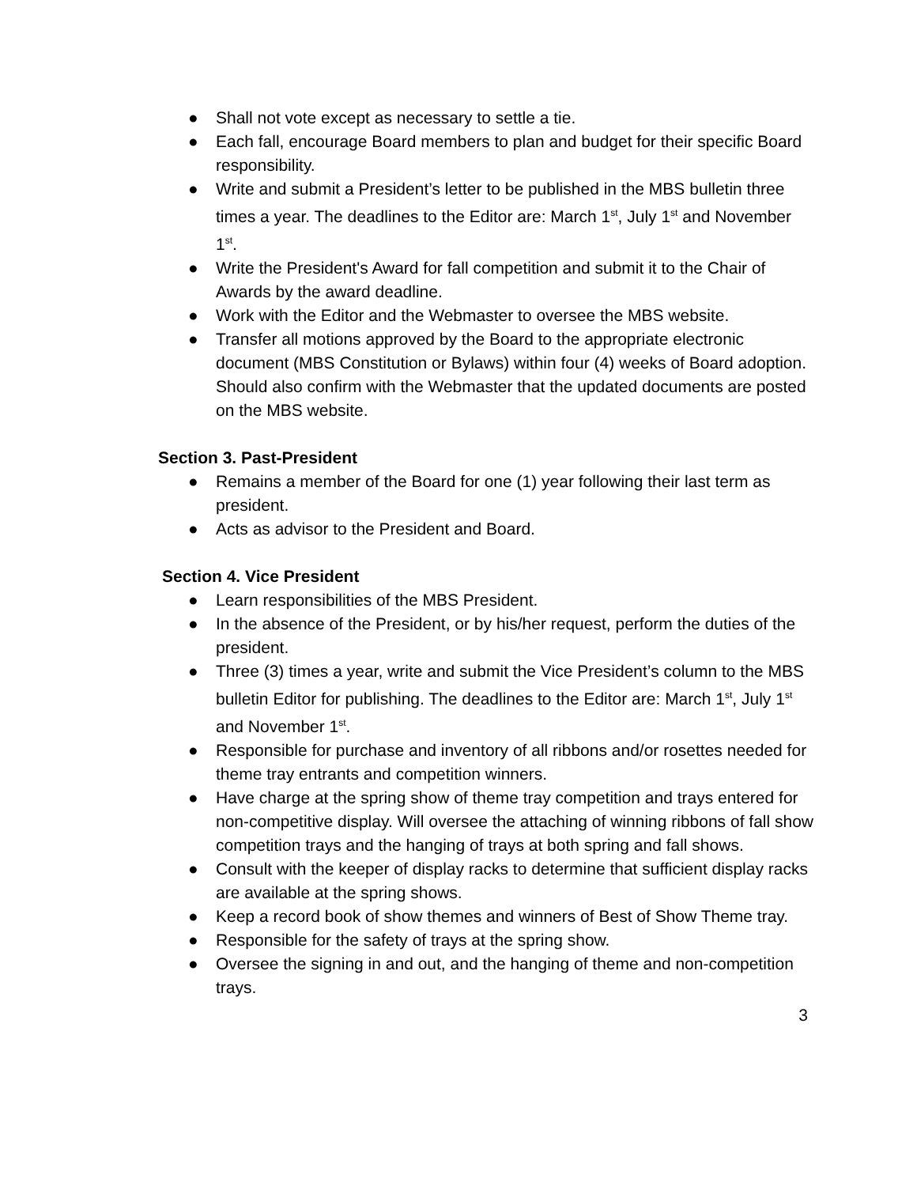● Shall not vote except as necessary to settle a tie.
● Each fall, encourage Board members to plan and budget for their specific Board responsibility.
● Write and submit a President’s letter to be published in the MBS bulletin three times a year. The deadlines to the Editor are: March 1<sup>st</sup>, July 1<sup>st</sup> and November 1<sup>st</sup>.
● Write the President's Award for fall competition and submit it to the Chair of Awards by the award deadline.
● Work with the Editor and the Webmaster to oversee the MBS website.
● Transfer all motions approved by the Board to the appropriate electronic document (MBS Constitution or Bylaws) within four (4) weeks of Board adoption. Should also confirm with the Webmaster that the updated documents are posted on the MBS website.
Section 3. Past-President
● Remains a member of the Board for one (1) year following their last term as president.
● Acts as advisor to the President and Board.
Section 4. Vice President
● Learn responsibilities of the MBS President.
● In the absence of the President, or by his/her request, perform the duties of the president.
● Three (3) times a year, write and submit the Vice President’s column to the MBS bulletin Editor for publishing. The deadlines to the Editor are: March 1<sup>st</sup>, July 1<sup>st</sup> and November 1<sup>st</sup>.
● Responsible for purchase and inventory of all ribbons and/or rosettes needed for theme tray entrants and competition winners.
● Have charge at the spring show of theme tray competition and trays entered for non-competitive display. Will oversee the attaching of winning ribbons of fall show competition trays and the hanging of trays at both spring and fall shows.
● Consult with the keeper of display racks to determine that sufficient display racks are available at the spring shows.
● Keep a record book of show themes and winners of Best of Show Theme tray.
● Responsible for the safety of trays at the spring show.
● Oversee the signing in and out, and the hanging of theme and non-competition trays.
3